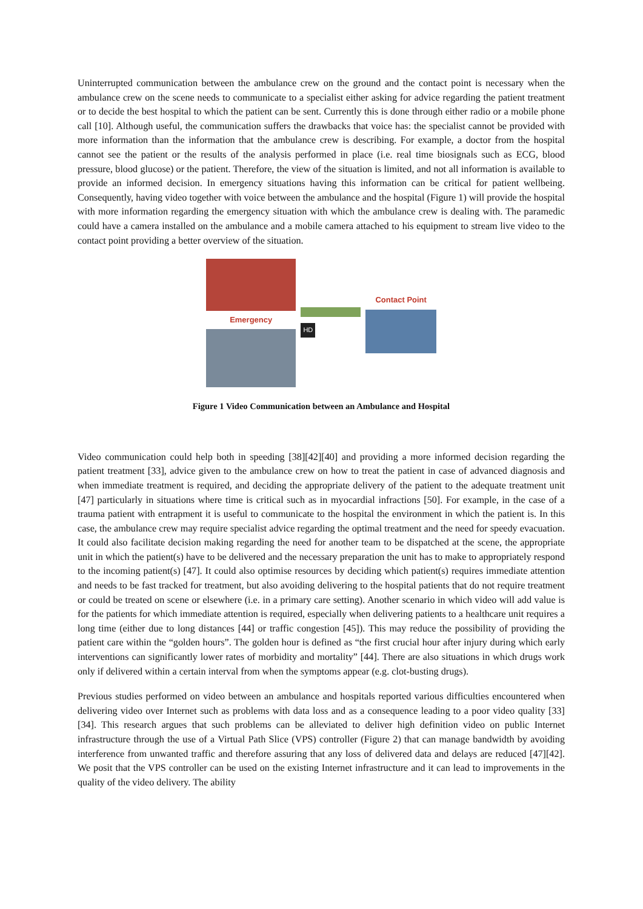Uninterrupted communication between the ambulance crew on the ground and the contact point is necessary when the ambulance crew on the scene needs to communicate to a specialist either asking for advice regarding the patient treatment or to decide the best hospital to which the patient can be sent. Currently this is done through either radio or a mobile phone call [10]. Although useful, the communication suffers the drawbacks that voice has: the specialist cannot be provided with more information than the information that the ambulance crew is describing. For example, a doctor from the hospital cannot see the patient or the results of the analysis performed in place (i.e. real time biosignals such as ECG, blood pressure, blood glucose) or the patient. Therefore, the view of the situation is limited, and not all information is available to provide an informed decision. In emergency situations having this information can be critical for patient wellbeing. Consequently, having video together with voice between the ambulance and the hospital (Figure 1) will provide the hospital with more information regarding the emergency situation with which the ambulance crew is dealing with. The paramedic could have a camera installed on the ambulance and a mobile camera attached to his equipment to stream live video to the contact point providing a better overview of the situation.
Emergency
HD
Contact Point
Figure 1 Video Communication between an Ambulance and Hospital
Video communication could help both in speeding [38][42][40] and providing a more informed decision regarding the patient treatment [33], advice given to the ambulance crew on how to treat the patient in case of advanced diagnosis and when immediate treatment is required, and deciding the appropriate delivery of the patient to the adequate treatment unit [47] particularly in situations where time is critical such as in myocardial infractions [50]. For example, in the case of a trauma patient with entrapment it is useful to communicate to the hospital the environment in which the patient is. In this case, the ambulance crew may require specialist advice regarding the optimal treatment and the need for speedy evacuation. It could also facilitate decision making regarding the need for another team to be dispatched at the scene, the appropriate unit in which the patient(s) have to be delivered and the necessary preparation the unit has to make to appropriately respond to the incoming patient(s) [47]. It could also optimise resources by deciding which patient(s) requires immediate attention and needs to be fast tracked for treatment, but also avoiding delivering to the hospital patients that do not require treatment or could be treated on scene or elsewhere (i.e. in a primary care setting). Another scenario in which video will add value is for the patients for which immediate attention is required, especially when delivering patients to a healthcare unit requires a long time (either due to long distances [44] or traffic congestion [45]). This may reduce the possibility of providing the patient care within the “golden hours”. The golden hour is defined as “the first crucial hour after injury during which early interventions can significantly lower rates of morbidity and mortality” [44]. There are also situations in which drugs work only if delivered within a certain interval from when the symptoms appear (e.g. clot-busting drugs).
Previous studies performed on video between an ambulance and hospitals reported various difficulties encountered when delivering video over Internet such as problems with data loss and as a consequence leading to a poor video quality [33][34]. This research argues that such problems can be alleviated to deliver high definition video on public Internet infrastructure through the use of a Virtual Path Slice (VPS) controller (Figure 2) that can manage bandwidth by avoiding interference from unwanted traffic and therefore assuring that any loss of delivered data and delays are reduced [47][42]. We posit that the VPS controller can be used on the existing Internet infrastructure and it can lead to improvements in the quality of the video delivery. The ability